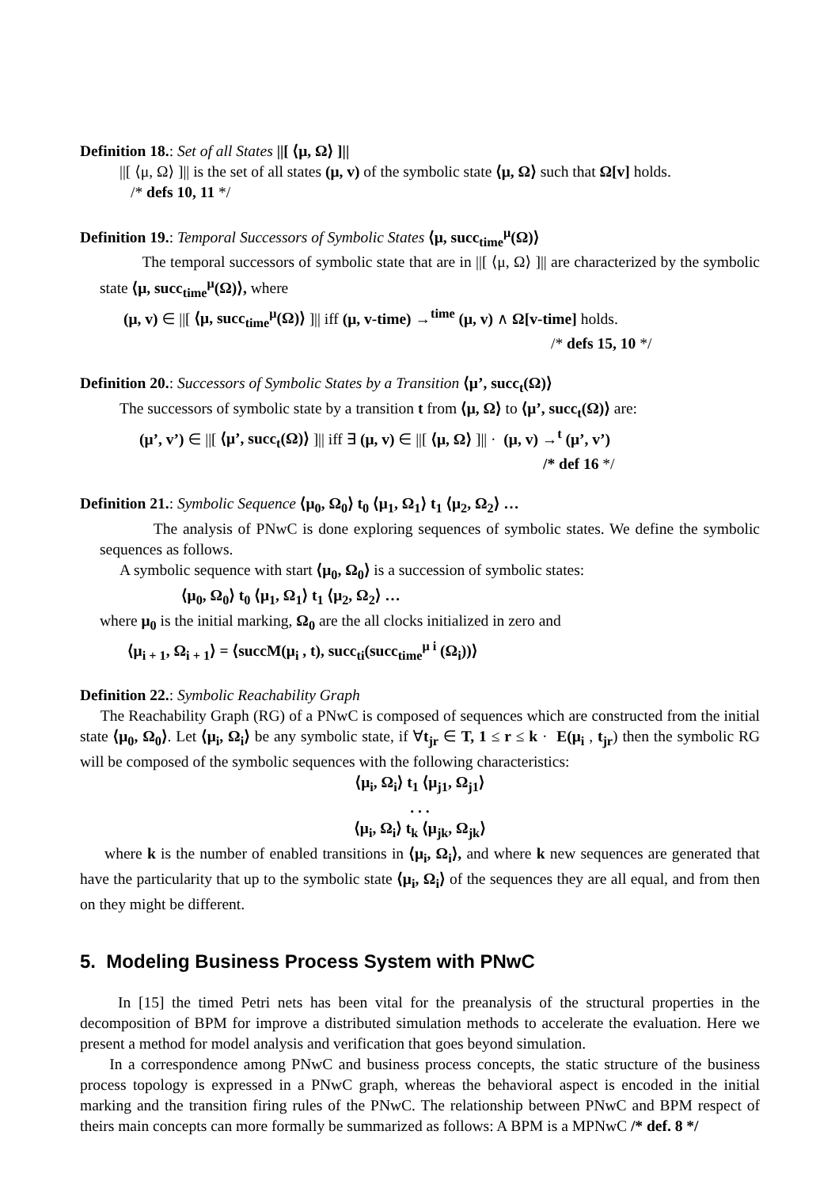Definition 18.: Set of all States ||[ ⟨μ, Ω⟩ ]||
||[ ⟨μ, Ω⟩ ]|| is the set of all states (μ, v) of the symbolic state ⟨μ, Ω⟩ such that Ω[v] holds.
/* defs 10, 11 */
Definition 19.: Temporal Successors of Symbolic States ⟨μ, succ<sub>time</sub><sup>μ</sup>(Ω)⟩
The temporal successors of symbolic state that are in ||[ ⟨μ, Ω⟩ ]|| are characterized by the symbolic state ⟨μ, succ<sub>time</sub><sup>μ</sup>(Ω)⟩, where
(μ, v) ∈ ||[ ⟨μ, succ<sub>time</sub><sup>μ</sup>(Ω)⟩ ]|| iff (μ, v-time) →<sup>time</sup> (μ, v) ∧ Ω[v-time] holds.
/* defs 15, 10 */
Definition 20.: Successors of Symbolic States by a Transition ⟨μ’, succ<sub>t</sub>(Ω)⟩
The successors of symbolic state by a transition t from ⟨μ, Ω⟩ to ⟨μ’, succ<sub>t</sub>(Ω)⟩ are:
(μ’, v’) ∈ ||[ ⟨μ’, succ<sub>t</sub>(Ω)⟩ ]|| iff ∃ (μ, v) ∈ ||[ ⟨μ, Ω⟩ ]|| · (μ, v) →<sup>t</sup> (μ’, v’)
/* def 16 */
Definition 21.: Symbolic Sequence ⟨μ<sub>0</sub>, Ω<sub>0</sub>⟩ t<sub>0</sub> ⟨μ<sub>1</sub>, Ω<sub>1</sub>⟩ t<sub>1</sub> ⟨μ<sub>2</sub>, Ω<sub>2</sub>⟩ …
The analysis of PNwC is done exploring sequences of symbolic states. We define the symbolic sequences as follows.
A symbolic sequence with start ⟨μ<sub>0</sub>, Ω<sub>0</sub>⟩ is a succession of symbolic states:
⟨μ<sub>0</sub>, Ω<sub>0</sub>⟩ t<sub>0</sub> ⟨μ<sub>1</sub>, Ω<sub>1</sub>⟩ t<sub>1</sub> ⟨μ<sub>2</sub>, Ω<sub>2</sub>⟩ …
where μ<sub>0</sub> is the initial marking, Ω<sub>0</sub> are the all clocks initialized in zero and
⟨μ<sub>i + 1</sub>, Ω<sub>i + 1</sub>⟩ = ⟨succM(μ<sub>i</sub> , t), succ<sub>ti</sub>(succ<sub>time</sub><sup>μ i</sup> (Ω<sub>i</sub>))⟩
Definition 22.: Symbolic Reachability Graph
The Reachability Graph (RG) of a PNwC is composed of sequences which are constructed from the initial state ⟨μ<sub>0</sub>, Ω<sub>0</sub>⟩. Let ⟨μ<sub>i</sub>, Ω<sub>i</sub>⟩ be any symbolic state, if ∀t<sub>jr</sub> ∈ T, 1 ≤ r ≤ k · E(μ<sub>i</sub> , t<sub>jr</sub>) then the symbolic RG will be composed of the symbolic sequences with the following characteristics:
⟨μ<sub>i</sub>, Ω<sub>i</sub>⟩ t<sub>1</sub> ⟨μ<sub>j1</sub>, Ω<sub>j1</sub>⟩
. . .
⟨μ<sub>i</sub>, Ω<sub>i</sub>⟩ t<sub>k</sub> ⟨μ<sub>jk</sub>, Ω<sub>jk</sub>⟩
where k is the number of enabled transitions in ⟨μ<sub>i</sub>, Ω<sub>i</sub>⟩, and where k new sequences are generated that have the particularity that up to the symbolic state ⟨μ<sub>i</sub>, Ω<sub>i</sub>⟩ of the sequences they are all equal, and from then on they might be different.
5. Modeling Business Process System with PNwC
In [15] the timed Petri nets has been vital for the preanalysis of the structural properties in the decomposition of BPM for improve a distributed simulation methods to accelerate the evaluation. Here we present a method for model analysis and verification that goes beyond simulation.
In a correspondence among PNwC and business process concepts, the static structure of the business process topology is expressed in a PNwC graph, whereas the behavioral aspect is encoded in the initial marking and the transition firing rules of the PNwC. The relationship between PNwC and BPM respect of theirs main concepts can more formally be summarized as follows: A BPM is a MPNwC /* def. 8 */